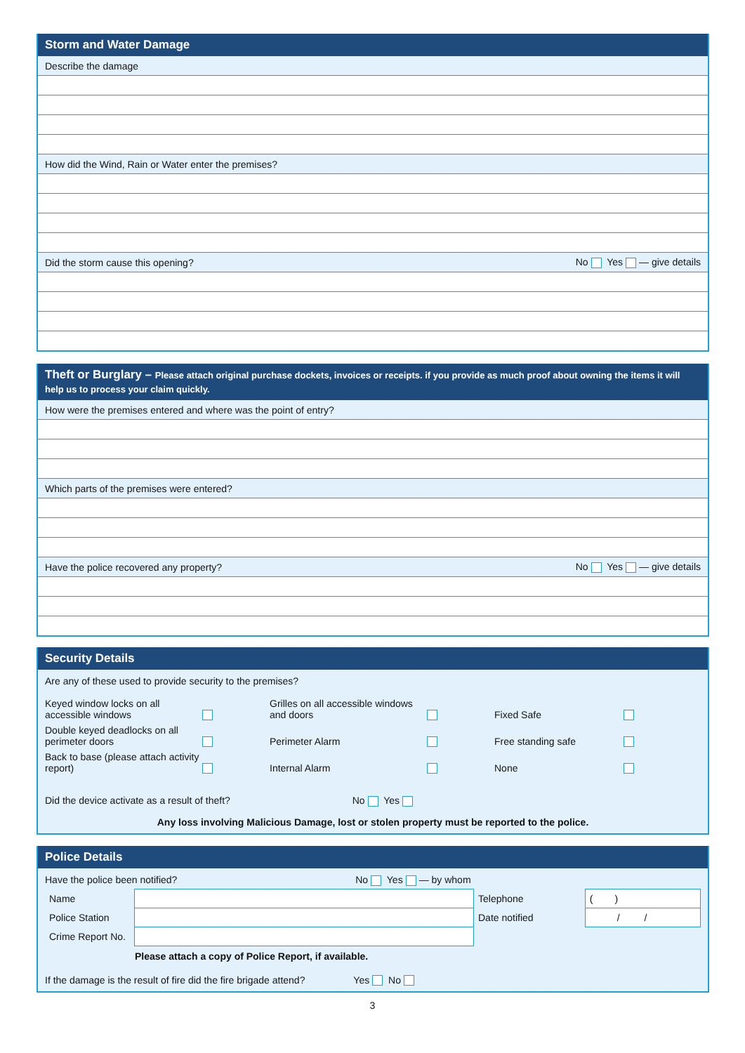Storm and Water Damage
Describe the damage
How did the Wind, Rain or Water enter the premises?
Did the storm cause this opening? No Yes — give details
Theft or Burglary – Please attach original purchase dockets, invoices or receipts. if you provide as much proof about owning the items it will help us to process your claim quickly.
How were the premises entered and where was the point of entry?
Which parts of the premises were entered?
Have the police recovered any property? No Yes — give details
Security Details
Are any of these used to provide security to the premises?
Keyed window locks on all accessible windows
Grilles on all accessible windows and doors
Fixed Safe
Double keyed deadlocks on all perimeter doors
Perimeter Alarm
Free standing safe
Back to base (please attach activity report)
Internal Alarm
None
Did the device activate as a result of theft? No Yes
Any loss involving Malicious Damage, lost or stolen property must be reported to the police.
Police Details
Have the police been notified? No Yes — by whom
| Name | | Telephone | ( ) |
| Police Station | | Date notified | / / |
| Crime Report No. | | | |
Please attach a copy of Police Report, if available.
If the damage is the result of fire did the fire brigade attend? Yes No
3